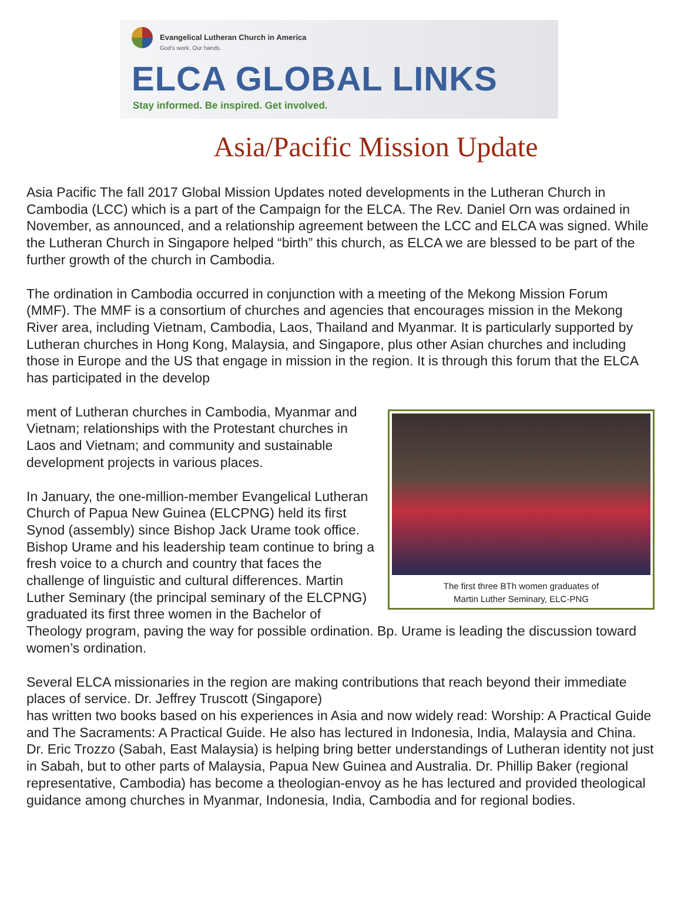Evangelical Lutheran Church in America
God's work. Our hands.
ELCA GLOBAL LINKS
Stay informed. Be inspired. Get involved.
Asia/Pacific Mission Update
Asia Pacific The fall 2017 Global Mission Updates noted developments in the Lutheran Church in Cambodia (LCC) which is a part of the Campaign for the ELCA. The Rev. Daniel Orn was ordained in November, as announced, and a relationship agreement between the LCC and ELCA was signed. While the Lutheran Church in Singapore helped “birth” this church, as ELCA we are blessed to be part of the further growth of the church in Cambodia.
The ordination in Cambodia occurred in conjunction with a meeting of the Mekong Mission Forum (MMF). The MMF is a consortium of churches and agencies that encourages mission in the Mekong River area, including Vietnam, Cambodia, Laos, Thailand and Myanmar. It is particularly supported by Lutheran churches in Hong Kong, Malaysia, and Singapore, plus other Asian churches and including those in Europe and the US that engage in mission in the region. It is through this forum that the ELCA has participated in the develop
The first three BTh women graduates of
Martin Luther Seminary, ELC-PNG
ment of Lutheran churches in Cambodia, Myanmar and Vietnam; relationships with the Protestant churches in Laos and Vietnam; and community and sustainable development projects in various places.
In January, the one-million-member Evangelical Lutheran Church of Papua New Guinea (ELCPNG) held its first Synod (assembly) since Bishop Jack Urame took office. Bishop Urame and his leadership team continue to bring a fresh voice to a church and country that faces the challenge of linguistic and cultural differences. Martin Luther Seminary (the principal seminary of the ELCPNG) graduated its first three women in the Bachelor of Theology program, paving the way for possible ordination. Bp. Urame is leading the discussion toward women’s ordination.
Several ELCA missionaries in the region are making contributions that reach beyond their immediate places of service. Dr. Jeffrey Truscott (Singapore)
has written two books based on his experiences in Asia and now widely read: Worship: A Practical Guide and The Sacraments: A Practical Guide. He also has lectured in Indonesia, India, Malaysia and China. Dr. Eric Trozzo (Sabah, East Malaysia) is helping bring better understandings of Lutheran identity not just in Sabah, but to other parts of Malaysia, Papua New Guinea and Australia. Dr. Phillip Baker (regional representative, Cambodia) has become a theologian-envoy as he has lectured and provided theological guidance among churches in Myanmar, Indonesia, India, Cambodia and for regional bodies.